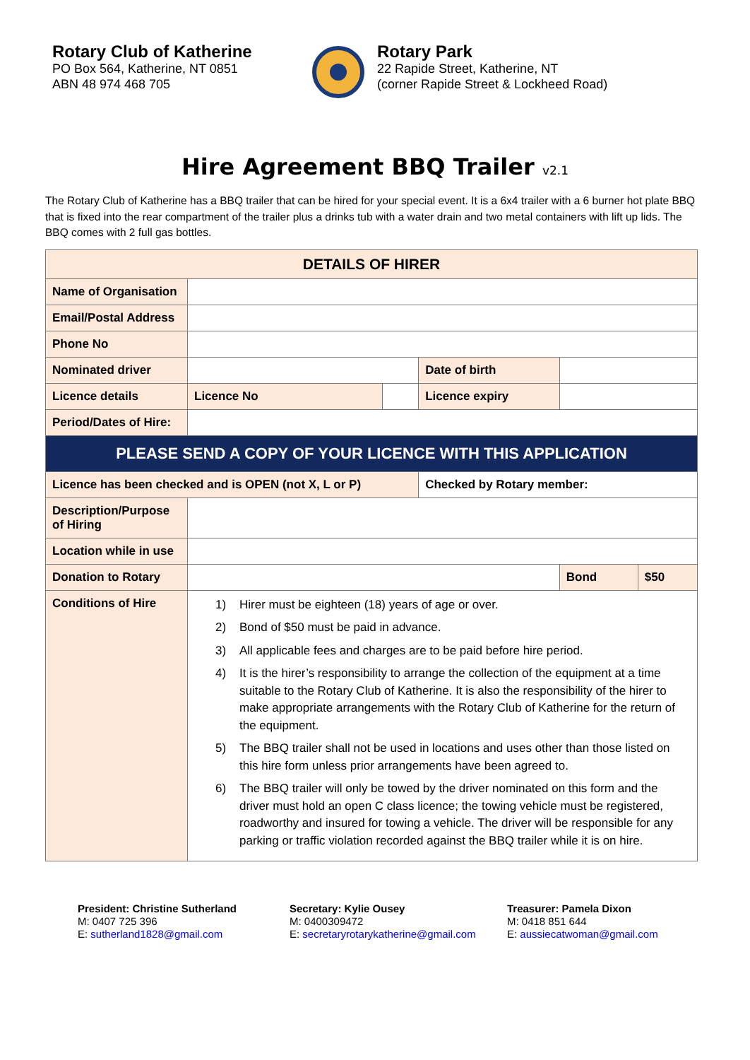Rotary Club of Katherine
PO Box 564, Katherine, NT 0851
ABN 48 974 468 705
Rotary Park
22 Rapide Street, Katherine, NT
(corner Rapide Street & Lockheed Road)
Hire Agreement BBQ Trailer v2.1
The Rotary Club of Katherine has a BBQ trailer that can be hired for your special event. It is a 6x4 trailer with a 6 burner hot plate BBQ that is fixed into the rear compartment of the trailer plus a drinks tub with a water drain and two metal containers with lift up lids. The BBQ comes with 2 full gas bottles.
| DETAILS OF HIRER | | | | | |
| --- | --- | --- | --- | --- | --- |
| Name of Organisation | | | | | |
| Email/Postal Address | | | | | |
| Phone No | | | | | |
| Nominated driver | | | Date of birth | | |
| Licence details | Licence No | | Licence expiry | | |
| Period/Dates of Hire: | | | | | |
| PLEASE SEND A COPY OF YOUR LICENCE WITH THIS APPLICATION | | | | | |
| Licence has been checked and is OPEN (not X, L or P) | | | Checked by Rotary member: | | |
| Description/Purpose of Hiring | | | | | |
| Location while in use | | | | | |
| Donation to Rotary | | | | Bond | $50 |
| Conditions of Hire | 1) Hirer must be eighteen (18) years of age or over. 2) Bond of $50 must be paid in advance. 3) All applicable fees and charges are to be paid before hire period. 4) It is the hirer’s responsibility to arrange the collection of the equipment at a time suitable to the Rotary Club of Katherine. It is also the responsibility of the hirer to make appropriate arrangements with the Rotary Club of Katherine for the return of the equipment. 5) The BBQ trailer shall not be used in locations and uses other than those listed on this hire form unless prior arrangements have been agreed to. 6) The BBQ trailer will only be towed by the driver nominated on this form and the driver must hold an open C class licence; the towing vehicle must be registered, roadworthy and insured for towing a vehicle. The driver will be responsible for any parking or traffic violation recorded against the BBQ trailer while it is on hire. | | | | |
President: Christine Sutherland
M: 0407 725 396
E: sutherland1828@gmail.com
Secretary: Kylie Ousey
M: 0400309472
E: secretaryrotarykatherine@gmail.com
Treasurer: Pamela Dixon
M: 0418 851 644
E: aussiecatwoman@gmail.com